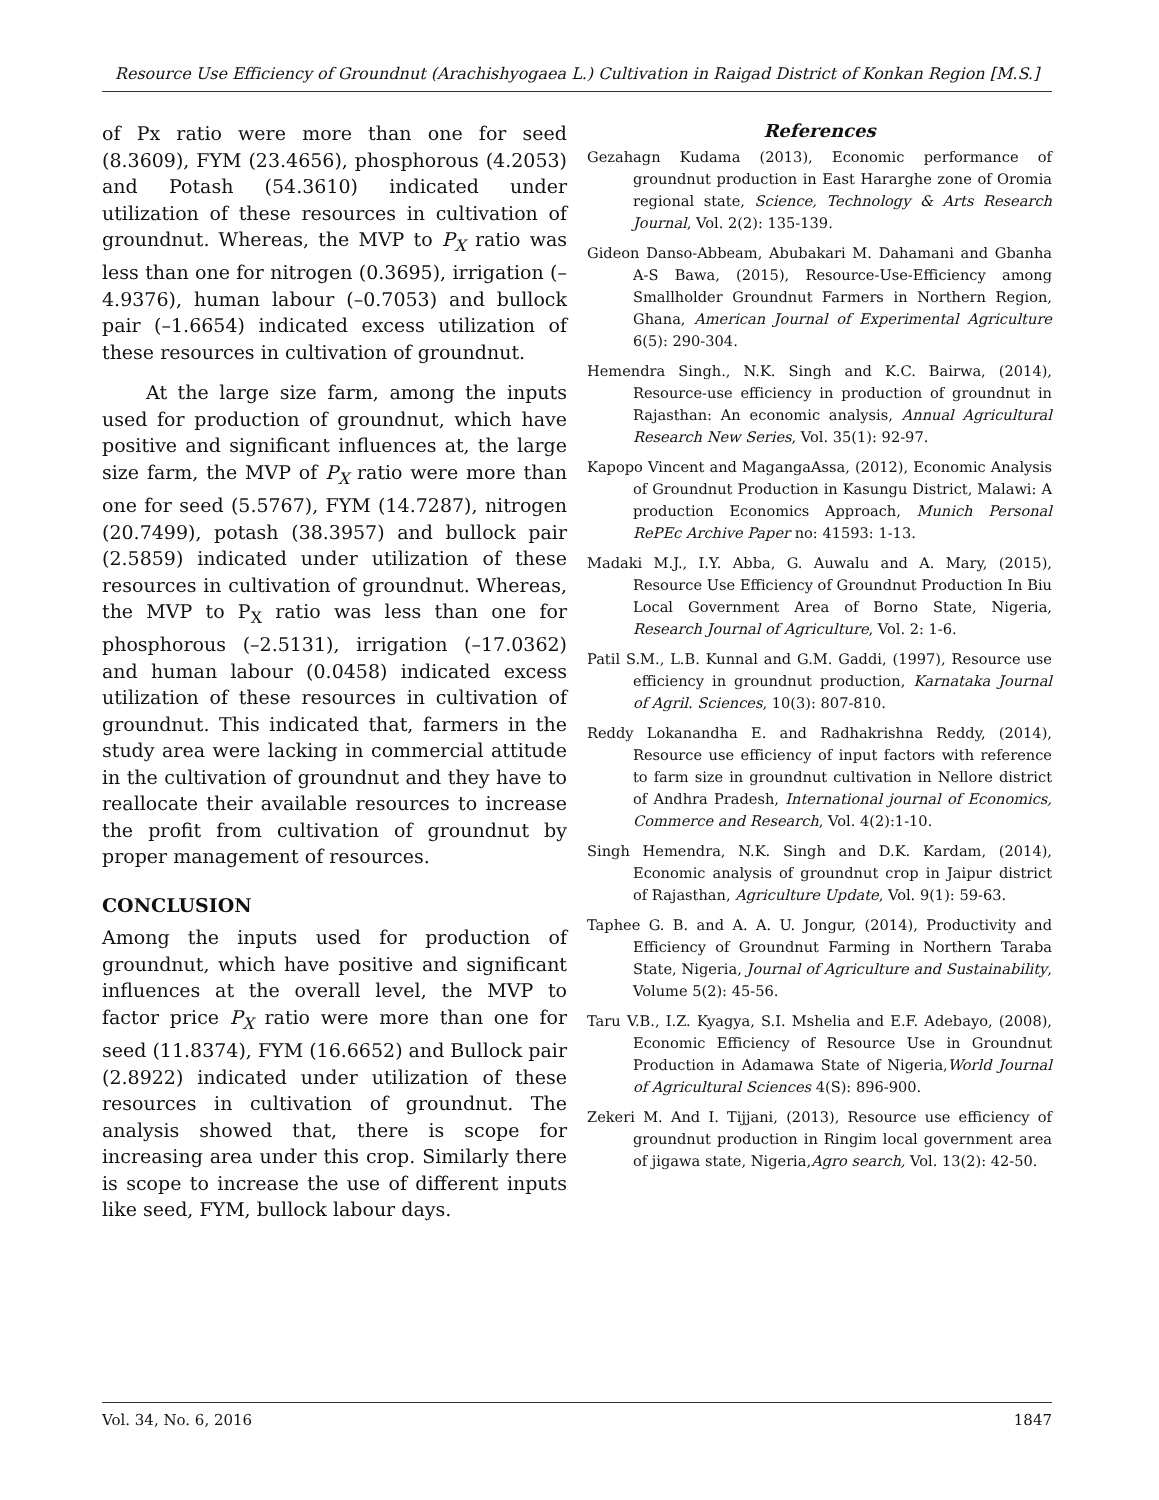Resource Use Efficiency of Groundnut (Arachishyogaea L.) Cultivation in Raigad District of Konkan Region [M.S.]
of Px ratio were more than one for seed (8.3609), FYM (23.4656), phosphorous (4.2053) and Potash (54.3610) indicated under utilization of these resources in cultivation of groundnut. Whereas, the MVP to P<sub>X</sub> ratio was less than one for nitrogen (0.3695), irrigation (–4.9376), human labour (–0.7053) and bullock pair (–1.6654) indicated excess utilization of these resources in cultivation of groundnut.
At the large size farm, among the inputs used for production of groundnut, which have positive and significant influences at, the large size farm, the MVP of P<sub>X</sub> ratio were more than one for seed (5.5767), FYM (14.7287), nitrogen (20.7499), potash (38.3957) and bullock pair (2.5859) indicated under utilization of these resources in cultivation of groundnut. Whereas, the MVP to P<sub>X</sub> ratio was less than one for phosphorous (–2.5131), irrigation (–17.0362) and human labour (0.0458) indicated excess utilization of these resources in cultivation of groundnut. This indicated that, farmers in the study area were lacking in commercial attitude in the cultivation of groundnut and they have to reallocate their available resources to increase the profit from cultivation of groundnut by proper management of resources.
CONCLUSION
Among the inputs used for production of groundnut, which have positive and significant influences at the overall level, the MVP to factor price P<sub>X</sub> ratio were more than one for seed (11.8374), FYM (16.6652) and Bullock pair (2.8922) indicated under utilization of these resources in cultivation of groundnut. The analysis showed that, there is scope for increasing area under this crop. Similarly there is scope to increase the use of different inputs like seed, FYM, bullock labour days.
References
Gezahagn Kudama (2013), Economic performance of groundnut production in East Hararghe zone of Oromia regional state, Science, Technology & Arts Research Journal, Vol. 2(2): 135-139.
Gideon Danso-Abbeam, Abubakari M. Dahamani and Gbanha A-S Bawa, (2015), Resource-Use-Efficiency among Smallholder Groundnut Farmers in Northern Region, Ghana, American Journal of Experimental Agriculture 6(5): 290-304.
Hemendra Singh., N.K. Singh and K.C. Bairwa, (2014), Resource-use efficiency in production of groundnut in Rajasthan: An economic analysis, Annual Agricultural Research New Series, Vol. 35(1): 92-97.
Kapopo Vincent and MagangaAssa, (2012), Economic Analysis of Groundnut Production in Kasungu District, Malawi: A production Economics Approach, Munich Personal RePEc Archive Paper no: 41593: 1-13.
Madaki M.J., I.Y. Abba, G. Auwalu and A. Mary, (2015), Resource Use Efficiency of Groundnut Production In Biu Local Government Area of Borno State, Nigeria, Research Journal of Agriculture, Vol. 2: 1-6.
Patil S.M., L.B. Kunnal and G.M. Gaddi, (1997), Resource use efficiency in groundnut production, Karnataka Journal of Agril. Sciences, 10(3): 807-810.
Reddy Lokanandha E. and Radhakrishna Reddy, (2014), Resource use efficiency of input factors with reference to farm size in groundnut cultivation in Nellore district of Andhra Pradesh, International journal of Economics, Commerce and Research, Vol. 4(2):1-10.
Singh Hemendra, N.K. Singh and D.K. Kardam, (2014), Economic analysis of groundnut crop in Jaipur district of Rajasthan, Agriculture Update, Vol. 9(1): 59-63.
Taphee G. B. and A. A. U. Jongur, (2014), Productivity and Efficiency of Groundnut Farming in Northern Taraba State, Nigeria, Journal of Agriculture and Sustainability, Volume 5(2): 45-56.
Taru V.B., I.Z. Kyagya, S.I. Mshelia and E.F. Adebayo, (2008), Economic Efficiency of Resource Use in Groundnut Production in Adamawa State of Nigeria,World Journal of Agricultural Sciences 4(S): 896-900.
Zekeri M. And I. Tijjani, (2013), Resource use efficiency of groundnut production in Ringim local government area of jigawa state, Nigeria,Agro search, Vol. 13(2): 42-50.
Vol. 34, No. 6, 2016 1847